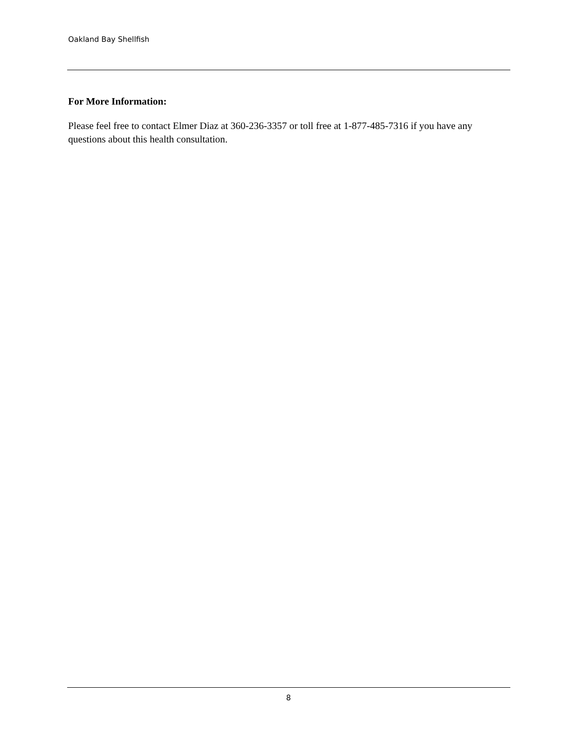Oakland Bay Shellfish
For More Information:
Please feel free to contact Elmer Diaz at 360-236-3357 or toll free at 1-877-485-7316 if you have any questions about this health consultation.
8